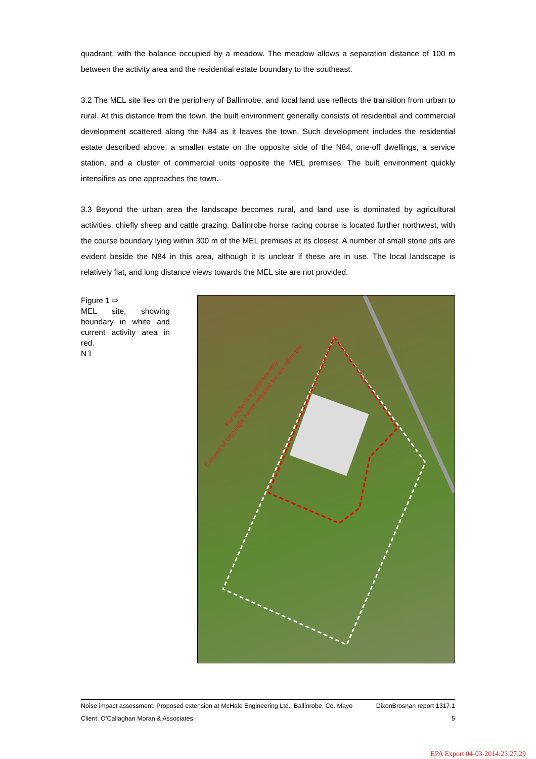quadrant, with the balance occupied by a meadow. The meadow allows a separation distance of 100 m between the activity area and the residential estate boundary to the southeast.
3.2 The MEL site lies on the periphery of Ballinrobe, and local land use reflects the transition from urban to rural. At this distance from the town, the built environment generally consists of residential and commercial development scattered along the N84 as it leaves the town. Such development includes the residential estate described above, a smaller estate on the opposite side of the N84, one-off dwellings, a service station, and a cluster of commercial units opposite the MEL premises. The built environment quickly intensifies as one approaches the town.
3.3 Beyond the urban area the landscape becomes rural, and land use is dominated by agricultural activities, chiefly sheep and cattle grazing. Ballinrobe horse racing course is located further northwest, with the course boundary lying within 300 m of the MEL premises at its closest. A number of small stone pits are evident beside the N84 in this area, although it is unclear if these are in use. The local landscape is relatively flat, and long distance views towards the MEL site are not provided.
Figure 1 ⇨
MEL site, showing boundary in white and current activity area in red.
N⇧
Consent of copyright owner required for any other use.
For inspection purposes only.
Noise impact assessment: Proposed extension at McHale Engineering Ltd., Ballinrobe, Co. Mayo DixonBrosnan report 1317.1
Client: O’Callaghan Moran & Associates 5
EPA Export 04-03-2014:23:27:29